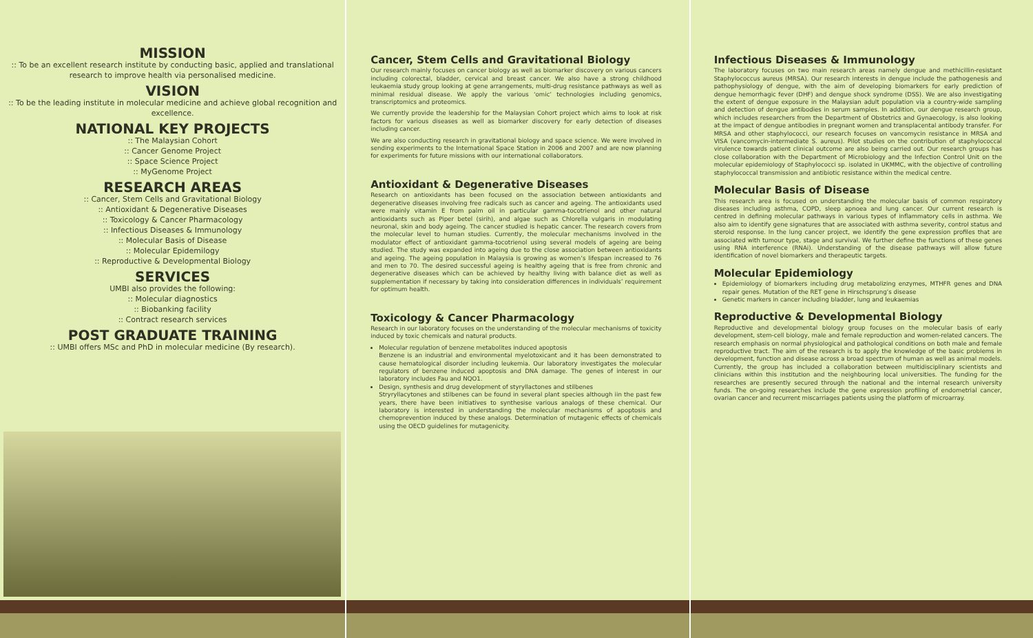MISSION
:: To be an excellent research institute by conducting basic, applied and translational research to improve health via personalised medicine.
VISION
:: To be the leading institute in molecular medicine and achieve global recognition and excellence.
NATIONAL KEY PROJECTS
:: The Malaysian Cohort
:: Cancer Genome Project
:: Space Science Project
:: MyGenome Project
RESEARCH AREAS
:: Cancer, Stem Cells and Gravitational Biology
:: Antioxidant & Degenerative Diseases
:: Toxicology & Cancer Pharmacology
:: Infectious Diseases & Immunology
:: Molecular Basis of Disease
:: Molecular Epidemilogy
:: Reproductive & Developmental Biology
SERVICES
UMBI also provides the following:
:: Molecular diagnostics
:: Biobanking facility
:: Contract research services
POST GRADUATE TRAINING
:: UMBI offers MSc and PhD in molecular medicine (By research).
Cancer, Stem Cells and Gravitational Biology
Our research mainly focuses on cancer biology as well as biomarker discovery on various cancers including colorectal, bladder, cervical and breast cancer. We also have a strong childhood leukaemia study group looking at gene arrangements, multi-drug resistance pathways as well as minimal residual disease. We apply the various ‘omic’ technologies including genomics, transcriptomics and proteomics.
We currently provide the leadership for the Malaysian Cohort project which aims to look at risk factors for various diseases as well as biomarker discovery for early detection of diseases including cancer.
We are also conducting research in gravitational biology and space science. We were involved in sending experiments to the International Space Station in 2006 and 2007 and are now planning for experiments for future missions with our international collaborators.
Antioxidant & Degenerative Diseases
Research on antioxidants has been focused on the association between antioxidants and degenerative diseases involving free radicals such as cancer and ageing. The antioxidants used were mainly vitamin E from palm oil in particular gamma-tocotrienol and other natural antioxidants such as Piper betel (sirih), and algae such as Chlorella vulgaris in modulating neuronal, skin and body ageing. The cancer studied is hepatic cancer. The research covers from the molecular level to human studies. Currently, the molecular mechanisms involved in the modulator effect of antioxidant gamma-tocotrienol using several models of ageing are being studied. The study was expanded into ageing due to the close association between antioxidants and ageing. The ageing population in Malaysia is growing as women’s lifespan increased to 76 and men to 70. The desired successful ageing is healthy ageing that is free from chronic and degenerative diseases which can be achieved by healthy living with balance diet as well as supplementation if necessary by taking into consideration differences in individuals’ requirement for optimum health.
Toxicology & Cancer Pharmacology
Research in our laboratory focuses on the understanding of the molecular mechanisms of toxicity induced by toxic chemicals and natural products.
Molecular regulation of benzene metabolites induced apoptosis
Benzene is an industrial and environmental myelotoxicant and it has been demonstrated to cause hematological disorder including leukemia. Our laboratory investigates the molecular regulators of benzene induced apoptosis and DNA damage. The genes of interest in our laboratory includes Fau and NQO1.
Design, synthesis and drug development of styryllactones and stilbenes
Stryryllacytones and stilbenes can be found in several plant species although iin the past few years, there have been initiatives to synthesise various analogs of these chemical. Our laboratory is interested in understanding the molecular mechanisms of apoptosis and chemoprevention induced by these analogs. Determination of mutagenic effects of chemicals using the OECD guidelines for mutagenicity.
Infectious Diseases & Immunology
The laboratory focuses on two main research areas namely dengue and methicillin-resistant Staphylococcus aureus (MRSA). Our research interests in dengue include the pathogenesis and pathophysiology of dengue, with the aim of developing biomarkers for early prediction of dengue hemorrhagic fever (DHF) and dengue shock syndrome (DSS). We are also investigating the extent of dengue exposure in the Malaysian adult population via a country-wide sampling and detection of dengue antibodies in serum samples. In addition, our dengue research group, which includes researchers from the Department of Obstetrics and Gynaecology, is also looking at the impact of dengue antibodies in pregnant women and transplacental antibody transfer. For MRSA and other staphylococci, our research focuses on vancomycin resistance in MRSA and VISA (vancomycin-intermediate S. aureus). Pilot studies on the contribution of staphylococcal virulence towards patient clinical outcome are also being carried out. Our research groups has close collaboration with the Department of Microbiology and the Infection Control Unit on the molecular epidemiology of Staphylococci sp. isolated in UKMMC, with the objective of controlling staphylococcal transmission and antibiotic resistance within the medical centre.
Molecular Basis of Disease
This research area is focused on understanding the molecular basis of common respiratory diseases including asthma, COPD, sleep apnoea and lung cancer. Our current research is centred in defining molecular pathways in various types of inflammatory cells in asthma. We also aim to identify gene signatures that are associated with asthma severity, control status and steroid response. In the lung cancer project, we identify the gene expression profiles that are associated with tumour type, stage and survival. We further define the functions of these genes using RNA interference (RNAi). Understanding of the disease pathways will allow future identification of novel biomarkers and therapeutic targets.
Molecular Epidemiology
Epidemiology of biomarkers including drug metabolizing enzymes, MTHFR genes and DNA repair genes. Mutation of the RET gene in Hirschsprung’s disease
Genetic markers in cancer including bladder, lung and leukaemias
Reproductive & Developmental Biology
Reproductive and developmental biology group focuses on the molecular basis of early development, stem-cell biology, male and female reproduction and women-related cancers. The research emphasis on normal physiological and pathological conditions on both male and female reproductive tract. The aim of the research is to apply the knowledge of the basic problems in development, function and disease across a broad spectrum of human as well as animal models. Currently, the group has included a collaboration between multidisciplinary scientists and clinicians within this institution and the neighbouring local universities. The funding for the researches are presently secured through the national and the internal research university funds. The on-going researches include the gene expression profiling of endometrial cancer, ovarian cancer and recurrent miscarriages patients using the platform of microarray.